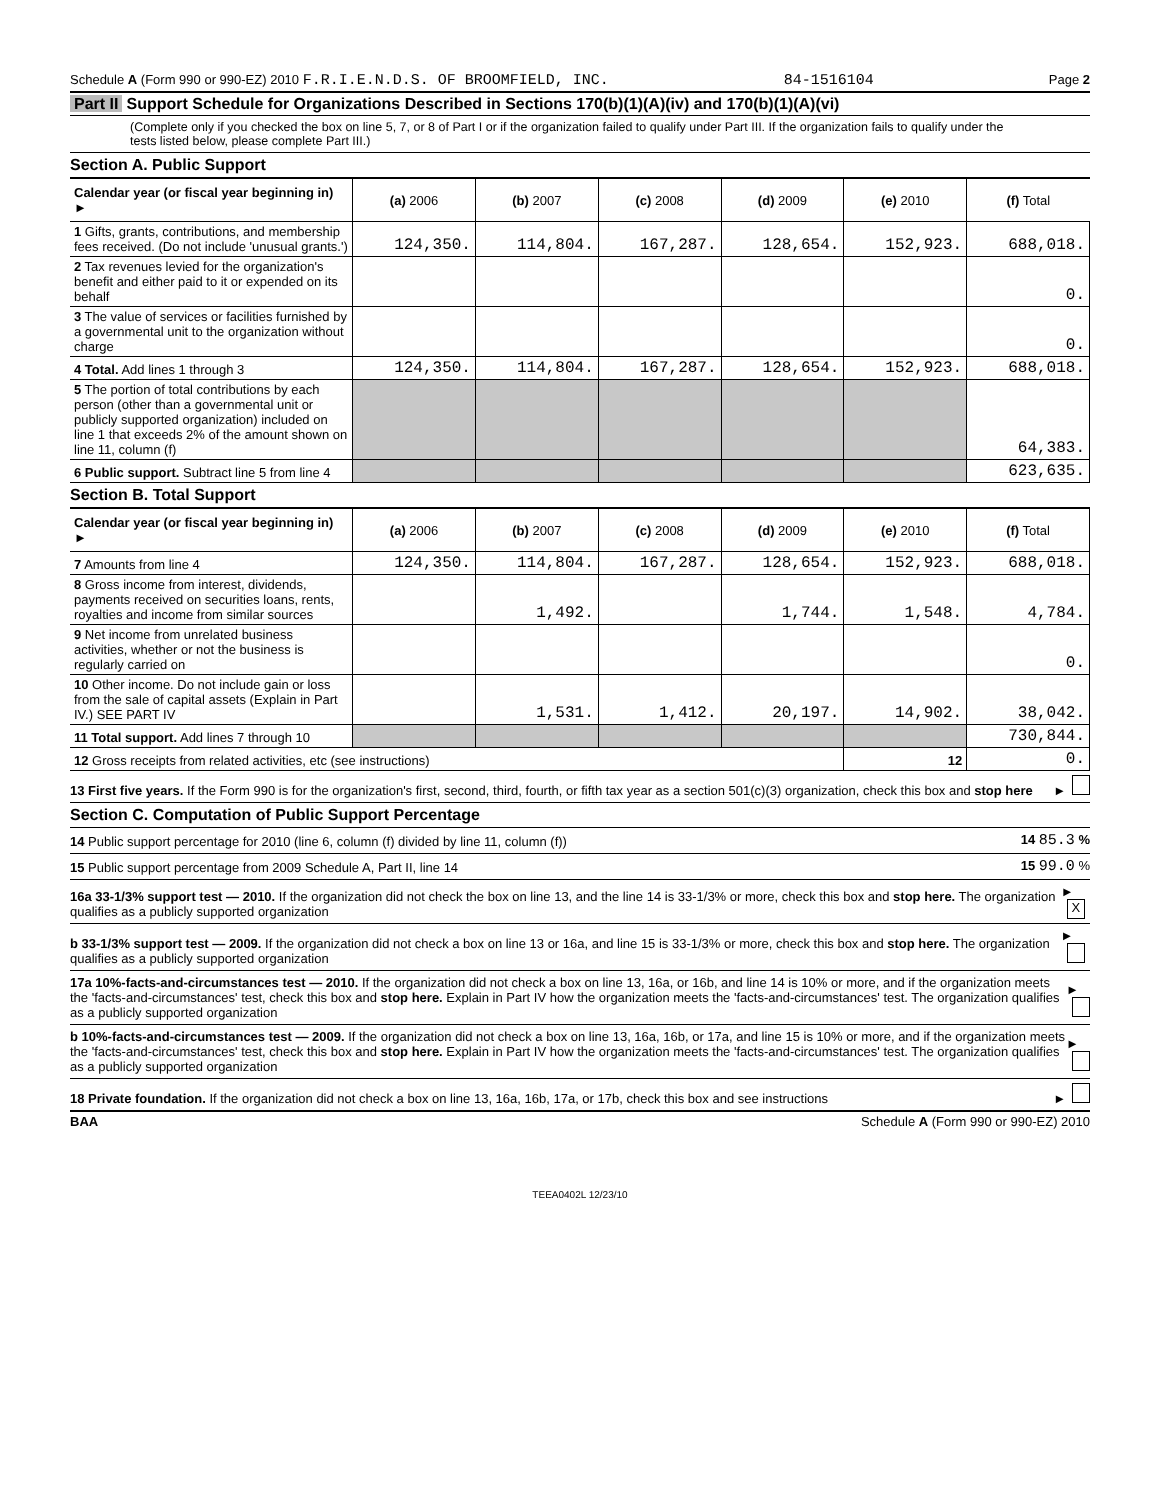Schedule A (Form 990 or 990-EZ) 2010 F.R.I.E.N.D.S. OF BROOMFIELD, INC. 84-1516104 Page 2
Part II Support Schedule for Organizations Described in Sections 170(b)(1)(A)(iv) and 170(b)(1)(A)(vi)
(Complete only if you checked the box on line 5, 7, or 8 of Part I or if the organization failed to qualify under Part III. If the organization fails to qualify under the tests listed below, please complete Part III.)
Section A. Public Support
| Calendar year (or fiscal year beginning in) ► | (a) 2006 | (b) 2007 | (c) 2008 | (d) 2009 | (e) 2010 | (f) Total |
| --- | --- | --- | --- | --- | --- | --- |
| 1 Gifts, grants, contributions, and membership fees received. (Do not include 'unusual grants.') | 124,350. | 114,804. | 167,287. | 128,654. | 152,923. | 688,018. |
| 2 Tax revenues levied for the organization's benefit and either paid to it or expended on its behalf | | | | | | 0. |
| 3 The value of services or facilities furnished by a governmental unit to the organization without charge | | | | | | 0. |
| 4 Total. Add lines 1 through 3 | 124,350. | 114,804. | 167,287. | 128,654. | 152,923. | 688,018. |
| 5 The portion of total contributions by each person (other than a governmental unit or publicly supported organization) included on line 1 that exceeds 2% of the amount shown on line 11, column (f) | | | | | | 64,383. |
| 6 Public support. Subtract line 5 from line 4 | | | | | | 623,635. |
Section B. Total Support
| Calendar year (or fiscal year beginning in) ► | (a) 2006 | (b) 2007 | (c) 2008 | (d) 2009 | (e) 2010 | (f) Total |
| --- | --- | --- | --- | --- | --- | --- |
| 7 Amounts from line 4 | 124,350. | 114,804. | 167,287. | 128,654. | 152,923. | 688,018. |
| 8 Gross income from interest, dividends, payments received on securities loans, rents, royalties and income from similar sources | | 1,492. | | 1,744. | 1,548. | 4,784. |
| 9 Net income from unrelated business activities, whether or not the business is regularly carried on | | | | | | 0. |
| 10 Other income. Do not include gain or loss from the sale of capital assets (Explain in Part IV.) SEE PART IV | | 1,531. | 1,412. | 20,197. | 14,902. | 38,042. |
| 11 Total support. Add lines 7 through 10 | | | | | | 730,844. |
| 12 Gross receipts from related activities, etc (see instructions) | | | | | 12 | 0. |
13 First five years. If the Form 990 is for the organization's first, second, third, fourth, or fifth tax year as a section 501(c)(3) organization, check this box and stop here ►
Section C. Computation of Public Support Percentage
14 Public support percentage for 2010 (line 6, column (f) divided by line 11, column (f)) 14 85.3 %
15 Public support percentage from 2009 Schedule A, Part II, line 14 15 99.0 %
16a 33-1/3% support test — 2010. If the organization did not check the box on line 13, and the line 14 is 33-1/3% or more, check this box and stop here. The organization qualifies as a publicly supported organization ► X
b 33-1/3% support test — 2009. If the organization did not check a box on line 13 or 16a, and line 15 is 33-1/3% or more, check this box and stop here. The organization qualifies as a publicly supported organization ►
17a 10%-facts-and-circumstances test — 2010. If the organization did not check a box on line 13, 16a, or 16b, and line 14 is 10% or more, and if the organization meets the 'facts-and-circumstances' test, check this box and stop here. Explain in Part IV how the organization meets the 'facts-and-circumstances' test. The organization qualifies as a publicly supported organization ►
b 10%-facts-and-circumstances test — 2009. If the organization did not check a box on line 13, 16a, 16b, or 17a, and line 15 is 10% or more, and if the organization meets the 'facts-and-circumstances' test, check this box and stop here. Explain in Part IV how the organization meets the 'facts-and-circumstances' test. The organization qualifies as a publicly supported organization ►
18 Private foundation. If the organization did not check a box on line 13, 16a, 16b, 17a, or 17b, check this box and see instructions ►
BAA Schedule A (Form 990 or 990-EZ) 2010
TEEA0402L 12/23/10